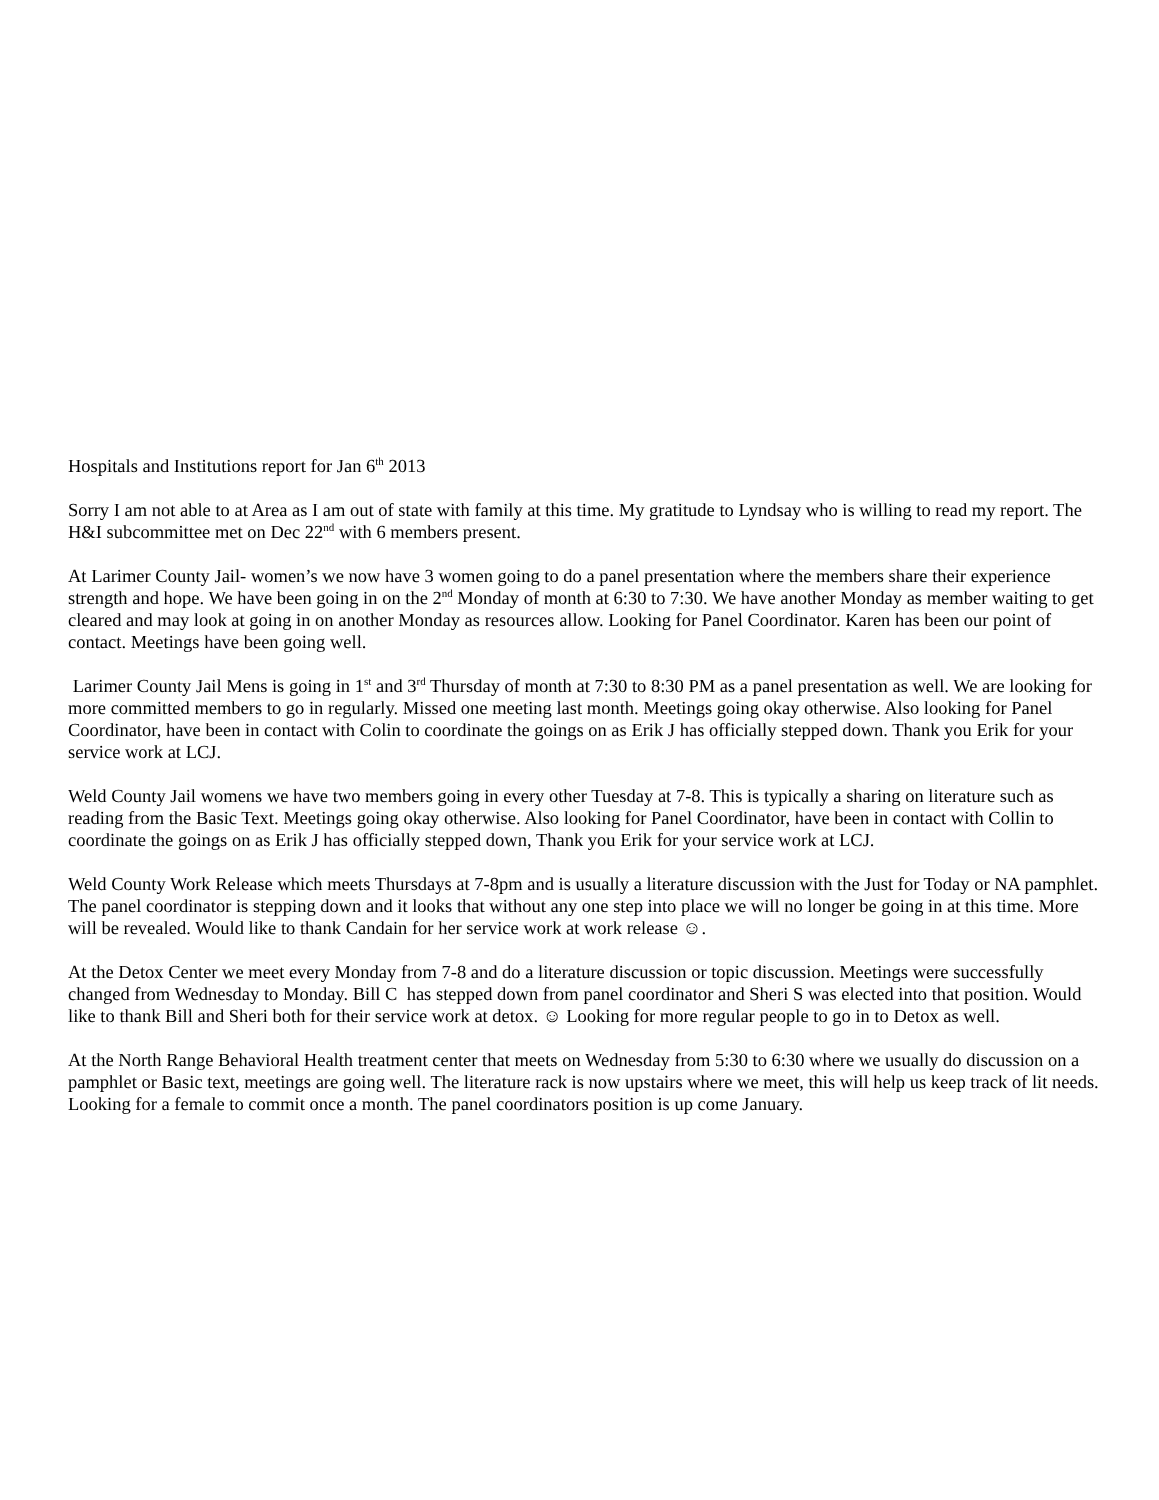Hospitals and Institutions report for Jan 6<sup>th</sup> 2013
Sorry I am not able to at Area as I am out of state with family at this time. My gratitude to Lyndsay who is willing to read my report. The H&I subcommittee met on Dec 22<sup>nd</sup> with 6 members present.
At Larimer County Jail- women’s we now have 3 women going to do a panel presentation where the members share their experience strength and hope. We have been going in on the 2<sup>nd</sup> Monday of month at 6:30 to 7:30. We have another Monday as member waiting to get cleared and may look at going in on another Monday as resources allow. Looking for Panel Coordinator. Karen has been our point of contact. Meetings have been going well.
Larimer County Jail Mens is going in 1<sup>st</sup> and 3<sup>rd</sup> Thursday of month at 7:30 to 8:30 PM as a panel presentation as well. We are looking for more committed members to go in regularly. Missed one meeting last month. Meetings going okay otherwise. Also looking for Panel Coordinator, have been in contact with Colin to coordinate the goings on as Erik J has officially stepped down. Thank you Erik for your service work at LCJ.
Weld County Jail womens we have two members going in every other Tuesday at 7-8. This is typically a sharing on literature such as reading from the Basic Text. Meetings going okay otherwise. Also looking for Panel Coordinator, have been in contact with Collin to coordinate the goings on as Erik J has officially stepped down, Thank you Erik for your service work at LCJ.
Weld County Work Release which meets Thursdays at 7-8pm and is usually a literature discussion with the Just for Today or NA pamphlet. The panel coordinator is stepping down and it looks that without any one step into place we will no longer be going in at this time. More will be revealed. Would like to thank Candain for her service work at work release ☺.
At the Detox Center we meet every Monday from 7-8 and do a literature discussion or topic discussion. Meetings were successfully changed from Wednesday to Monday. Bill C has stepped down from panel coordinator and Sheri S was elected into that position. Would like to thank Bill and Sheri both for their service work at detox. ☺ Looking for more regular people to go in to Detox as well.
At the North Range Behavioral Health treatment center that meets on Wednesday from 5:30 to 6:30 where we usually do discussion on a pamphlet or Basic text, meetings are going well. The literature rack is now upstairs where we meet, this will help us keep track of lit needs. Looking for a female to commit once a month. The panel coordinators position is up come January.